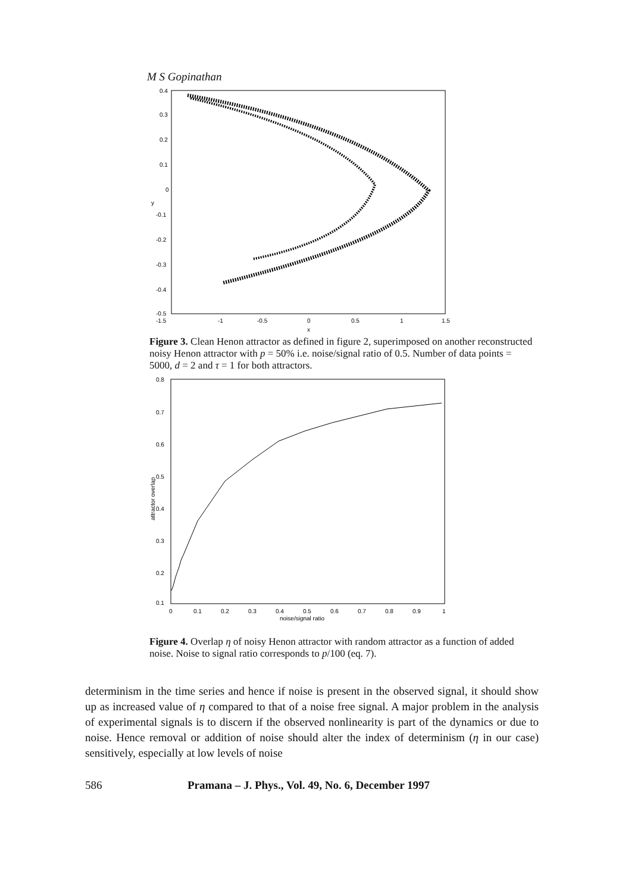M S Gopinathan
0.4
0.3
0.2
0.1
0
-0.1
-0.2
-0.3
-0.4
-0.5
-1.5
-1
-0.5
0
0.5
1
1.5
x
y
Figure 3. Clean Henon attractor as defined in figure 2, superimposed on another reconstructed noisy Henon attractor with p = 50% i.e. noise/signal ratio of 0.5. Number of data points = 5000, d = 2 and τ = 1 for both attractors.
0.8
0.7
0.6
0.5
0.4
0.3
0.2
0.1
0
0.1
0.2
0.3
0.4
0.5
0.6
0.7
0.8
0.9
1
noise/signal ratio
attractor overlap
Figure 4. Overlap η of noisy Henon attractor with random attractor as a function of added noise. Noise to signal ratio corresponds to p/100 (eq. 7).
determinism in the time series and hence if noise is present in the observed signal, it should show up as increased value of η compared to that of a noise free signal. A major problem in the analysis of experimental signals is to discern if the observed nonlinearity is part of the dynamics or due to noise. Hence removal or addition of noise should alter the index of determinism (η in our case) sensitively, especially at low levels of noise
586 Pramana – J. Phys., Vol. 49, No. 6, December 1997